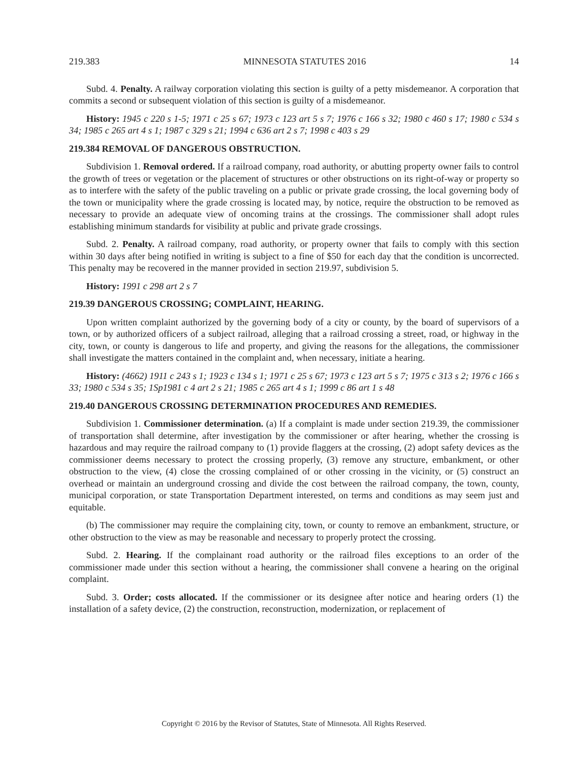219.383 MINNESOTA STATUTES 2016 14
Subd. 4. Penalty. A railway corporation violating this section is guilty of a petty misdemeanor. A corporation that commits a second or subsequent violation of this section is guilty of a misdemeanor.
History: 1945 c 220 s 1-5; 1971 c 25 s 67; 1973 c 123 art 5 s 7; 1976 c 166 s 32; 1980 c 460 s 17; 1980 c 534 s 34; 1985 c 265 art 4 s 1; 1987 c 329 s 21; 1994 c 636 art 2 s 7; 1998 c 403 s 29
219.384 REMOVAL OF DANGEROUS OBSTRUCTION.
Subdivision 1. Removal ordered. If a railroad company, road authority, or abutting property owner fails to control the growth of trees or vegetation or the placement of structures or other obstructions on its right-of-way or property so as to interfere with the safety of the public traveling on a public or private grade crossing, the local governing body of the town or municipality where the grade crossing is located may, by notice, require the obstruction to be removed as necessary to provide an adequate view of oncoming trains at the crossings. The commissioner shall adopt rules establishing minimum standards for visibility at public and private grade crossings.
Subd. 2. Penalty. A railroad company, road authority, or property owner that fails to comply with this section within 30 days after being notified in writing is subject to a fine of $50 for each day that the condition is uncorrected. This penalty may be recovered in the manner provided in section 219.97, subdivision 5.
History: 1991 c 298 art 2 s 7
219.39 DANGEROUS CROSSING; COMPLAINT, HEARING.
Upon written complaint authorized by the governing body of a city or county, by the board of supervisors of a town, or by authorized officers of a subject railroad, alleging that a railroad crossing a street, road, or highway in the city, town, or county is dangerous to life and property, and giving the reasons for the allegations, the commissioner shall investigate the matters contained in the complaint and, when necessary, initiate a hearing.
History: (4662) 1911 c 243 s 1; 1923 c 134 s 1; 1971 c 25 s 67; 1973 c 123 art 5 s 7; 1975 c 313 s 2; 1976 c 166 s 33; 1980 c 534 s 35; 1Sp1981 c 4 art 2 s 21; 1985 c 265 art 4 s 1; 1999 c 86 art 1 s 48
219.40 DANGEROUS CROSSING DETERMINATION PROCEDURES AND REMEDIES.
Subdivision 1. Commissioner determination. (a) If a complaint is made under section 219.39, the commissioner of transportation shall determine, after investigation by the commissioner or after hearing, whether the crossing is hazardous and may require the railroad company to (1) provide flaggers at the crossing, (2) adopt safety devices as the commissioner deems necessary to protect the crossing properly, (3) remove any structure, embankment, or other obstruction to the view, (4) close the crossing complained of or other crossing in the vicinity, or (5) construct an overhead or maintain an underground crossing and divide the cost between the railroad company, the town, county, municipal corporation, or state Transportation Department interested, on terms and conditions as may seem just and equitable.
(b) The commissioner may require the complaining city, town, or county to remove an embankment, structure, or other obstruction to the view as may be reasonable and necessary to properly protect the crossing.
Subd. 2. Hearing. If the complainant road authority or the railroad files exceptions to an order of the commissioner made under this section without a hearing, the commissioner shall convene a hearing on the original complaint.
Subd. 3. Order; costs allocated. If the commissioner or its designee after notice and hearing orders (1) the installation of a safety device, (2) the construction, reconstruction, modernization, or replacement of
Copyright © 2016 by the Revisor of Statutes, State of Minnesota. All Rights Reserved.